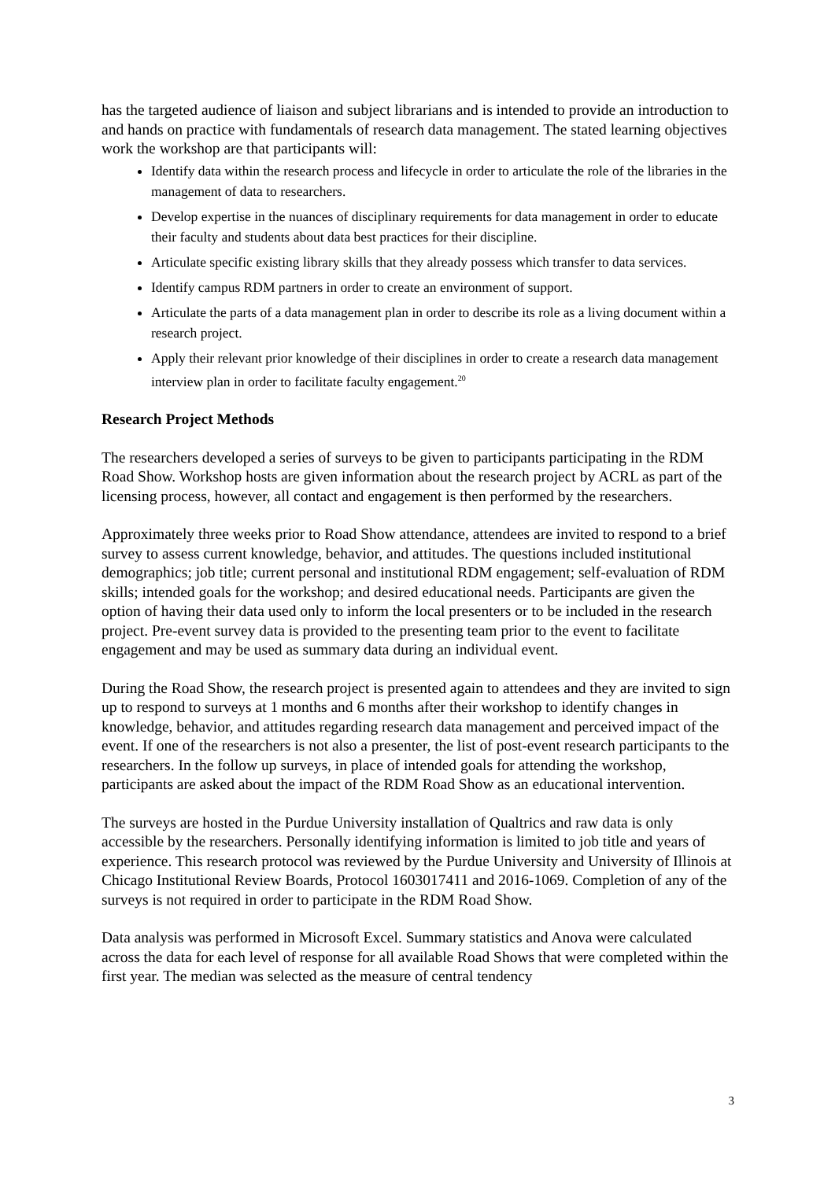has the targeted audience of liaison and subject librarians and is intended to provide an introduction to and hands on practice with fundamentals of research data management. The stated learning objectives work the workshop are that participants will:
Identify data within the research process and lifecycle in order to articulate the role of the libraries in the management of data to researchers.
Develop expertise in the nuances of disciplinary requirements for data management in order to educate their faculty and students about data best practices for their discipline.
Articulate specific existing library skills that they already possess which transfer to data services.
Identify campus RDM partners in order to create an environment of support.
Articulate the parts of a data management plan in order to describe its role as a living document within a research project.
Apply their relevant prior knowledge of their disciplines in order to create a research data management interview plan in order to facilitate faculty engagement.<sup>20</sup>
Research Project Methods
The researchers developed a series of surveys to be given to participants participating in the RDM Road Show. Workshop hosts are given information about the research project by ACRL as part of the licensing process, however, all contact and engagement is then performed by the researchers.
Approximately three weeks prior to Road Show attendance, attendees are invited to respond to a brief survey to assess current knowledge, behavior, and attitudes. The questions included institutional demographics; job title; current personal and institutional RDM engagement; self-evaluation of RDM skills; intended goals for the workshop; and desired educational needs. Participants are given the option of having their data used only to inform the local presenters or to be included in the research project. Pre-event survey data is provided to the presenting team prior to the event to facilitate engagement and may be used as summary data during an individual event.
During the Road Show, the research project is presented again to attendees and they are invited to sign up to respond to surveys at 1 months and 6 months after their workshop to identify changes in knowledge, behavior, and attitudes regarding research data management and perceived impact of the event. If one of the researchers is not also a presenter, the list of post-event research participants to the researchers. In the follow up surveys, in place of intended goals for attending the workshop, participants are asked about the impact of the RDM Road Show as an educational intervention.
The surveys are hosted in the Purdue University installation of Qualtrics and raw data is only accessible by the researchers. Personally identifying information is limited to job title and years of experience. This research protocol was reviewed by the Purdue University and University of Illinois at Chicago Institutional Review Boards, Protocol 1603017411 and 2016-1069. Completion of any of the surveys is not required in order to participate in the RDM Road Show.
Data analysis was performed in Microsoft Excel. Summary statistics and Anova were calculated across the data for each level of response for all available Road Shows that were completed within the first year. The median was selected as the measure of central tendency
3